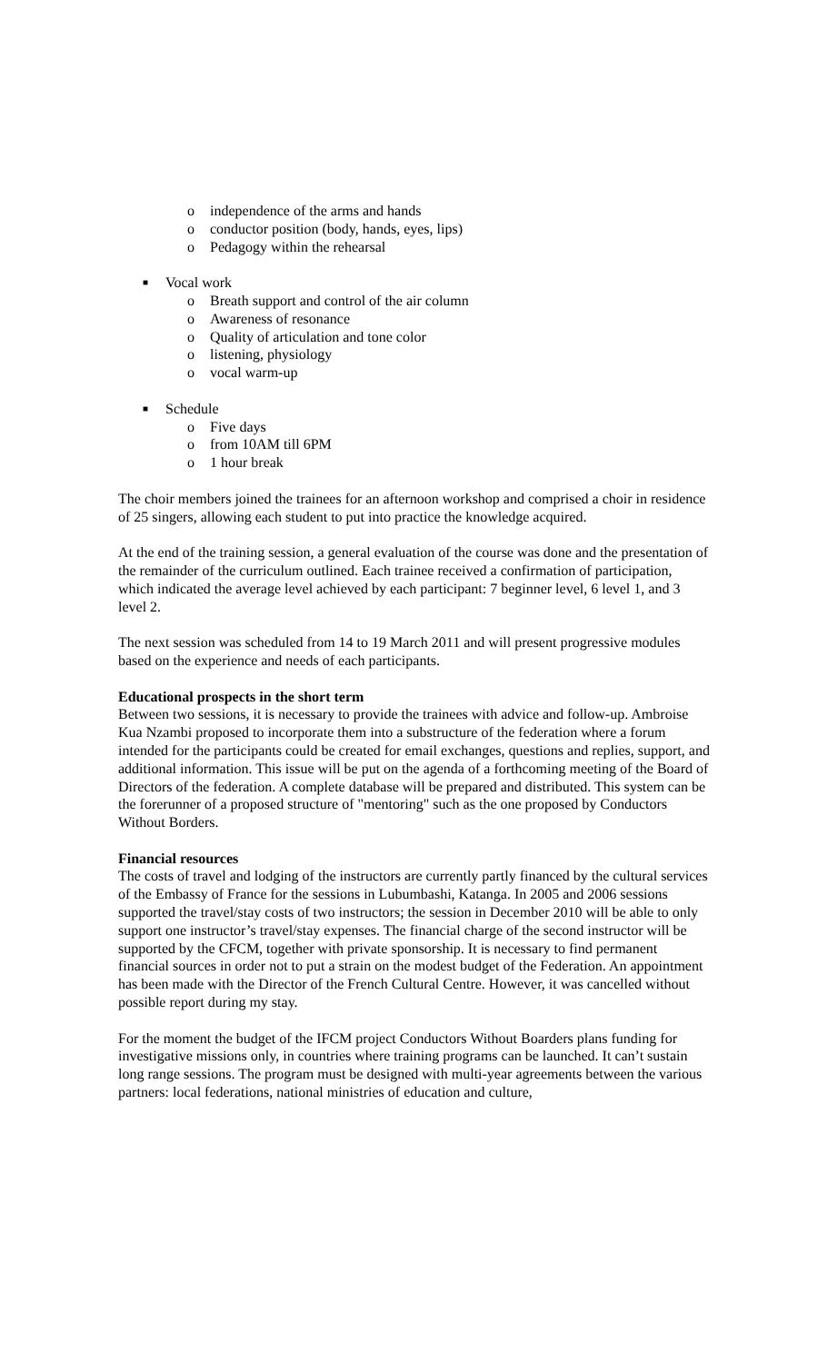o independence of the arms and hands
o conductor position (body, hands, eyes, lips)
o Pedagogy within the rehearsal
■ Vocal work
o Breath support and control of the air column
o Awareness of resonance
o Quality of articulation and tone color
o listening, physiology
o vocal warm-up
■ Schedule
o Five days
o from 10AM till 6PM
o 1 hour break
The choir members joined the trainees for an afternoon workshop and comprised a choir in residence of 25 singers, allowing each student to put into practice the knowledge acquired.
At the end of the training session, a general evaluation of the course was done and the presentation of the remainder of the curriculum outlined. Each trainee received a confirmation of participation, which indicated the average level achieved by each participant: 7 beginner level, 6 level 1, and 3 level 2.
The next session was scheduled from 14 to 19 March 2011 and will present progressive modules based on the experience and needs of each participants.
Educational prospects in the short term
Between two sessions, it is necessary to provide the trainees with advice and follow-up. Ambroise Kua Nzambi proposed to incorporate them into a substructure of the federation where a forum intended for the participants could be created for email exchanges, questions and replies, support, and additional information. This issue will be put on the agenda of a forthcoming meeting of the Board of Directors of the federation. A complete database will be prepared and distributed. This system can be the forerunner of a proposed structure of "mentoring" such as the one proposed by Conductors Without Borders.
Financial resources
The costs of travel and lodging of the instructors are currently partly financed by the cultural services of the Embassy of France for the sessions in Lubumbashi, Katanga. In 2005 and 2006 sessions supported the travel/stay costs of two instructors; the session in December 2010 will be able to only support one instructor’s travel/stay expenses. The financial charge of the second instructor will be supported by the CFCM, together with private sponsorship. It is necessary to find permanent financial sources in order not to put a strain on the modest budget of the Federation. An appointment has been made with the Director of the French Cultural Centre. However, it was cancelled without possible report during my stay.
For the moment the budget of the IFCM project Conductors Without Boarders plans funding for investigative missions only, in countries where training programs can be launched. It can’t sustain long range sessions. The program must be designed with multi-year agreements between the various partners: local federations, national ministries of education and culture,